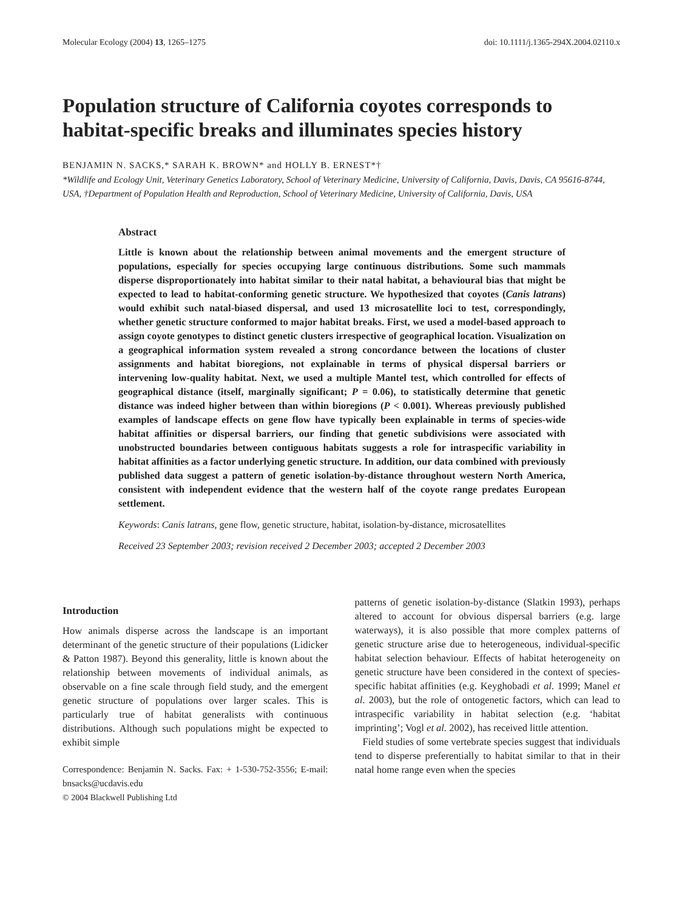Molecular Ecology (2004) 13, 1265–1275 doi: 10.1111/j.1365-294X.2004.02110.x
Population structure of California coyotes corresponds to habitat-specific breaks and illuminates species history
BENJAMIN N. SACKS,* SARAH K. BROWN* and HOLLY B. ERNEST*†
*Wildlife and Ecology Unit, Veterinary Genetics Laboratory, School of Veterinary Medicine, University of California, Davis, Davis, CA 95616-8744, USA, †Department of Population Health and Reproduction, School of Veterinary Medicine, University of California, Davis, USA
Abstract
Little is known about the relationship between animal movements and the emergent structure of populations, especially for species occupying large continuous distributions. Some such mammals disperse disproportionately into habitat similar to their natal habitat, a behavioural bias that might be expected to lead to habitat-conforming genetic structure. We hypothesized that coyotes (Canis latrans) would exhibit such natal-biased dispersal, and used 13 microsatellite loci to test, correspondingly, whether genetic structure conformed to major habitat breaks. First, we used a model-based approach to assign coyote genotypes to distinct genetic clusters irrespective of geographical location. Visualization on a geographical information system revealed a strong concordance between the locations of cluster assignments and habitat bioregions, not explainable in terms of physical dispersal barriers or intervening low-quality habitat. Next, we used a multiple Mantel test, which controlled for effects of geographical distance (itself, marginally significant; P = 0.06), to statistically determine that genetic distance was indeed higher between than within bioregions (P < 0.001). Whereas previously published examples of landscape effects on gene flow have typically been explainable in terms of species-wide habitat affinities or dispersal barriers, our finding that genetic subdivisions were associated with unobstructed boundaries between contiguous habitats suggests a role for intraspecific variability in habitat affinities as a factor underlying genetic structure. In addition, our data combined with previously published data suggest a pattern of genetic isolation-by-distance throughout western North America, consistent with independent evidence that the western half of the coyote range predates European settlement.
Keywords: Canis latrans, gene flow, genetic structure, habitat, isolation-by-distance, microsatellites
Received 23 September 2003; revision received 2 December 2003; accepted 2 December 2003
Introduction
How animals disperse across the landscape is an important determinant of the genetic structure of their populations (Lidicker & Patton 1987). Beyond this generality, little is known about the relationship between movements of individual animals, as observable on a fine scale through field study, and the emergent genetic structure of populations over larger scales. This is particularly true of habitat generalists with continuous distributions. Although such populations might be expected to exhibit simple
Correspondence: Benjamin N. Sacks. Fax: + 1-530-752-3556; E-mail: bnsacks@ucdavis.edu
© 2004 Blackwell Publishing Ltd
patterns of genetic isolation-by-distance (Slatkin 1993), perhaps altered to account for obvious dispersal barriers (e.g. large waterways), it is also possible that more complex patterns of genetic structure arise due to heterogeneous, individual-specific habitat selection behaviour. Effects of habitat heterogeneity on genetic structure have been considered in the context of species-specific habitat affinities (e.g. Keyghobadi et al. 1999; Manel et al. 2003), but the role of ontogenetic factors, which can lead to intraspecific variability in habitat selection (e.g. ‘habitat imprinting’; Vogl et al. 2002), has received little attention.
Field studies of some vertebrate species suggest that individuals tend to disperse preferentially to habitat similar to that in their natal home range even when the species